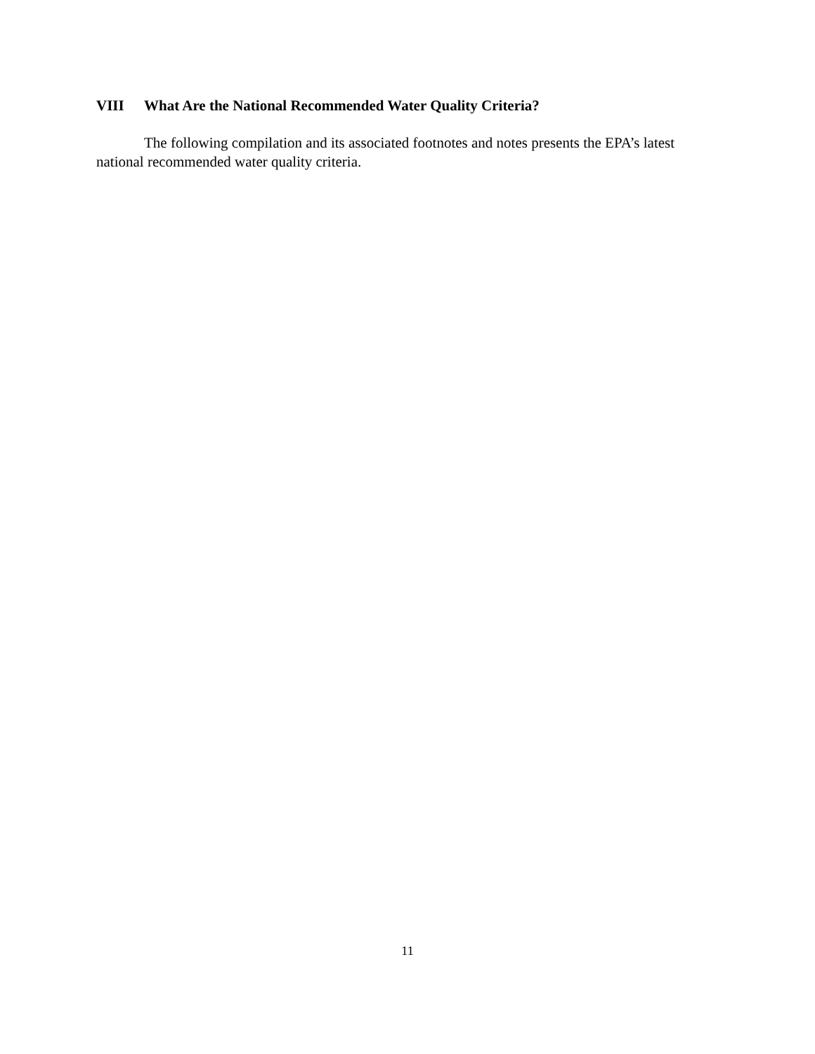VIII What Are the National Recommended Water Quality Criteria?
The following compilation and its associated footnotes and notes presents the EPA’s latest national recommended water quality criteria.
11